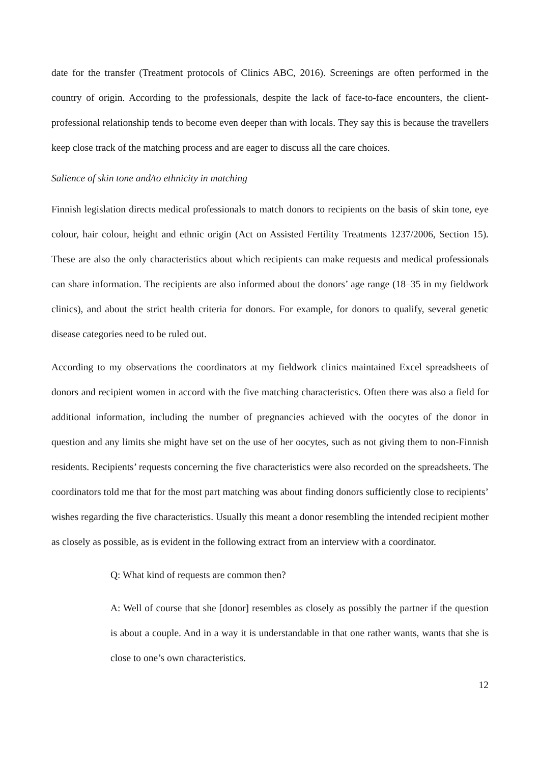date for the transfer (Treatment protocols of Clinics ABC, 2016). Screenings are often performed in the country of origin. According to the professionals, despite the lack of face-to-face encounters, the client-professional relationship tends to become even deeper than with locals. They say this is because the travellers keep close track of the matching process and are eager to discuss all the care choices.
Salience of skin tone and/to ethnicity in matching
Finnish legislation directs medical professionals to match donors to recipients on the basis of skin tone, eye colour, hair colour, height and ethnic origin (Act on Assisted Fertility Treatments 1237/2006, Section 15). These are also the only characteristics about which recipients can make requests and medical professionals can share information. The recipients are also informed about the donors’ age range (18–35 in my fieldwork clinics), and about the strict health criteria for donors. For example, for donors to qualify, several genetic disease categories need to be ruled out.
According to my observations the coordinators at my fieldwork clinics maintained Excel spreadsheets of donors and recipient women in accord with the five matching characteristics. Often there was also a field for additional information, including the number of pregnancies achieved with the oocytes of the donor in question and any limits she might have set on the use of her oocytes, such as not giving them to non-Finnish residents. Recipients’ requests concerning the five characteristics were also recorded on the spreadsheets. The coordinators told me that for the most part matching was about finding donors sufficiently close to recipients’ wishes regarding the five characteristics. Usually this meant a donor resembling the intended recipient mother as closely as possible, as is evident in the following extract from an interview with a coordinator.
Q: What kind of requests are common then?
A: Well of course that she [donor] resembles as closely as possibly the partner if the question is about a couple. And in a way it is understandable in that one rather wants, wants that she is close to one’s own characteristics.
12